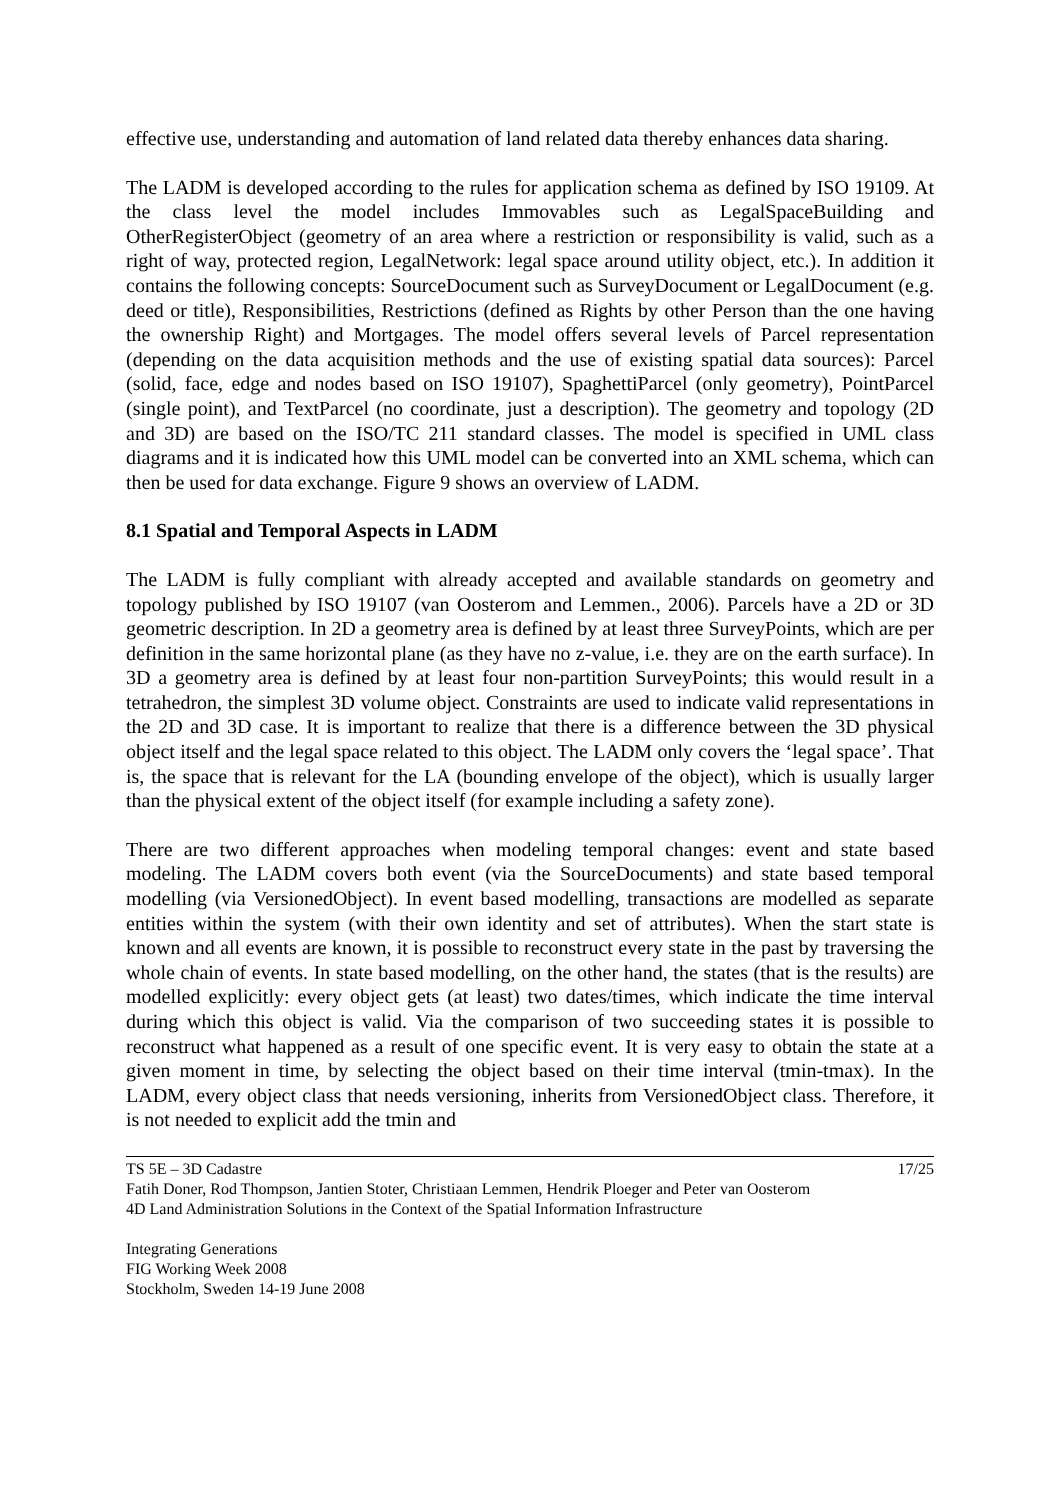effective use, understanding and automation of land related data thereby enhances data sharing.
The LADM is developed according to the rules for application schema as defined by ISO 19109. At the class level the model includes Immovables such as LegalSpaceBuilding and OtherRegisterObject (geometry of an area where a restriction or responsibility is valid, such as a right of way, protected region, LegalNetwork: legal space around utility object, etc.). In addition it contains the following concepts: SourceDocument such as SurveyDocument or LegalDocument (e.g. deed or title), Responsibilities, Restrictions (defined as Rights by other Person than the one having the ownership Right) and Mortgages. The model offers several levels of Parcel representation (depending on the data acquisition methods and the use of existing spatial data sources): Parcel (solid, face, edge and nodes based on ISO 19107), SpaghettiParcel (only geometry), PointParcel (single point), and TextParcel (no coordinate, just a description). The geometry and topology (2D and 3D) are based on the ISO/TC 211 standard classes. The model is specified in UML class diagrams and it is indicated how this UML model can be converted into an XML schema, which can then be used for data exchange. Figure 9 shows an overview of LADM.
8.1 Spatial and Temporal Aspects in LADM
The LADM is fully compliant with already accepted and available standards on geometry and topology published by ISO 19107 (van Oosterom and Lemmen., 2006). Parcels have a 2D or 3D geometric description. In 2D a geometry area is defined by at least three SurveyPoints, which are per definition in the same horizontal plane (as they have no z-value, i.e. they are on the earth surface). In 3D a geometry area is defined by at least four non-partition SurveyPoints; this would result in a tetrahedron, the simplest 3D volume object. Constraints are used to indicate valid representations in the 2D and 3D case. It is important to realize that there is a difference between the 3D physical object itself and the legal space related to this object. The LADM only covers the ‘legal space’. That is, the space that is relevant for the LA (bounding envelope of the object), which is usually larger than the physical extent of the object itself (for example including a safety zone).
There are two different approaches when modeling temporal changes: event and state based modeling. The LADM covers both event (via the SourceDocuments) and state based temporal modelling (via VersionedObject). In event based modelling, transactions are modelled as separate entities within the system (with their own identity and set of attributes). When the start state is known and all events are known, it is possible to reconstruct every state in the past by traversing the whole chain of events. In state based modelling, on the other hand, the states (that is the results) are modelled explicitly: every object gets (at least) two dates/times, which indicate the time interval during which this object is valid. Via the comparison of two succeeding states it is possible to reconstruct what happened as a result of one specific event. It is very easy to obtain the state at a given moment in time, by selecting the object based on their time interval (tmin-tmax). In the LADM, every object class that needs versioning, inherits from VersionedObject class. Therefore, it is not needed to explicit add the tmin and
17/25 TS 5E – 3D Cadastre
Fatih Doner, Rod Thompson, Jantien Stoter, Christiaan Lemmen, Hendrik Ploeger and Peter van Oosterom
4D Land Administration Solutions in the Context of the Spatial Information Infrastructure
Integrating Generations
FIG Working Week 2008
Stockholm, Sweden 14-19 June 2008